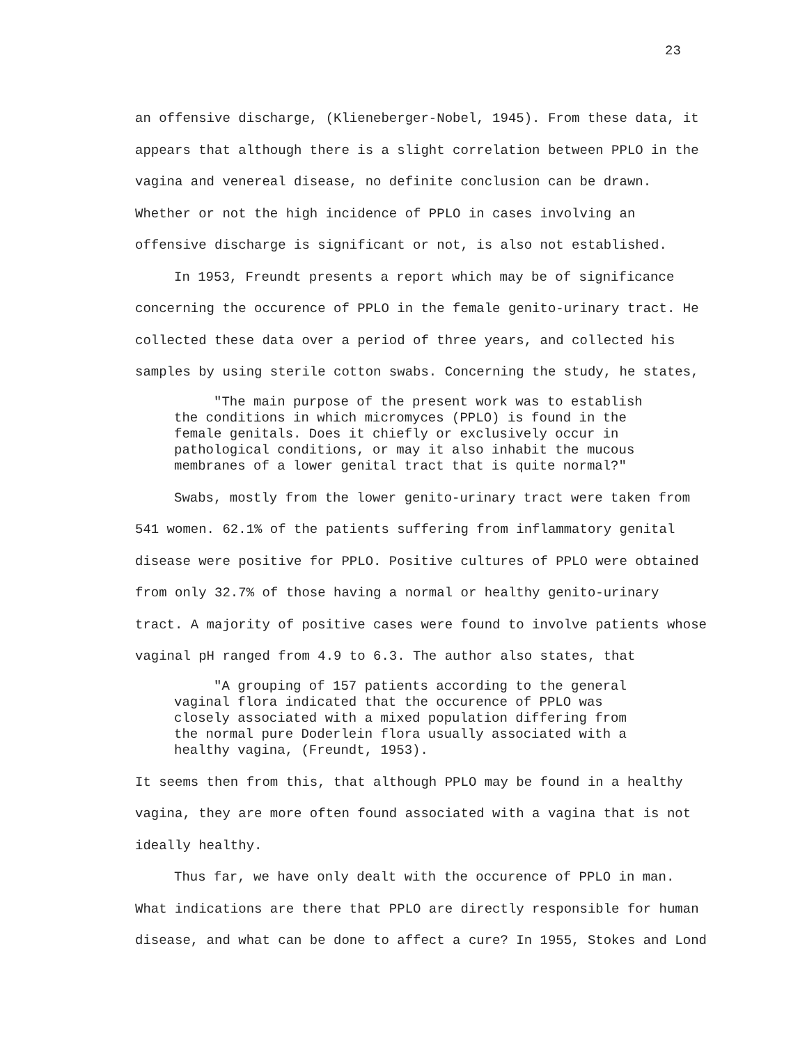23
an offensive discharge, (Klieneberger-Nobel, 1945). From these data, it appears that although there is a slight correlation between PPLO in the vagina and venereal disease, no definite conclusion can be drawn. Whether or not the high incidence of PPLO in cases involving an offensive discharge is significant or not, is also not established.
In 1953, Freundt presents a report which may be of significance concerning the occurence of PPLO in the female genito-urinary tract. He collected these data over a period of three years, and collected his samples by using sterile cotton swabs. Concerning the study, he states,
"The main purpose of the present work was to establish the conditions in which micromyces (PPLO) is found in the female genitals. Does it chiefly or exclusively occur in pathological conditions, or may it also inhabit the mucous membranes of a lower genital tract that is quite normal?"
Swabs, mostly from the lower genito-urinary tract were taken from 541 women. 62.1% of the patients suffering from inflammatory genital disease were positive for PPLO. Positive cultures of PPLO were obtained from only 32.7% of those having a normal or healthy genito-urinary tract. A majority of positive cases were found to involve patients whose vaginal pH ranged from 4.9 to 6.3. The author also states, that
"A grouping of 157 patients according to the general vaginal flora indicated that the occurence of PPLO was closely associated with a mixed population differing from the normal pure Doderlein flora usually associated with a healthy vagina, (Freundt, 1953).
It seems then from this, that although PPLO may be found in a healthy vagina, they are more often found associated with a vagina that is not ideally healthy.
Thus far, we have only dealt with the occurence of PPLO in man. What indications are there that PPLO are directly responsible for human disease, and what can be done to affect a cure? In 1955, Stokes and Lond